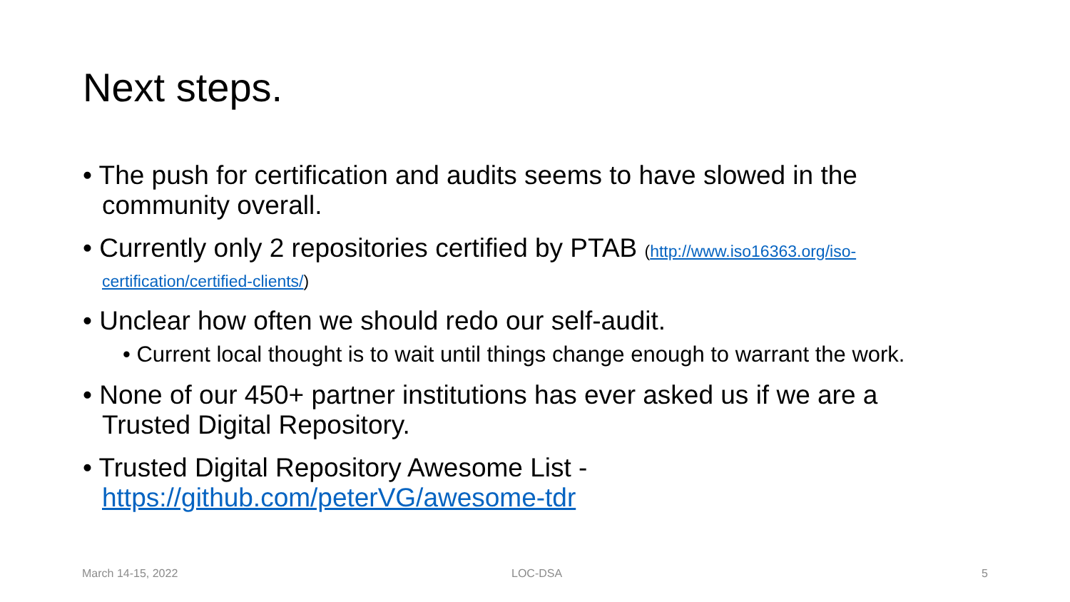Next steps.
• The push for certification and audits seems to have slowed in the community overall.
• Currently only 2 repositories certified by PTAB (http://www.iso16363.org/iso-certification/certified-clients/)
• Unclear how often we should redo our self-audit.
• Current local thought is to wait until things change enough to warrant the work.
• None of our 450+ partner institutions has ever asked us if we are a Trusted Digital Repository.
• Trusted Digital Repository Awesome List - https://github.com/peterVG/awesome-tdr
March 14-15, 2022 LOC-DSA 5